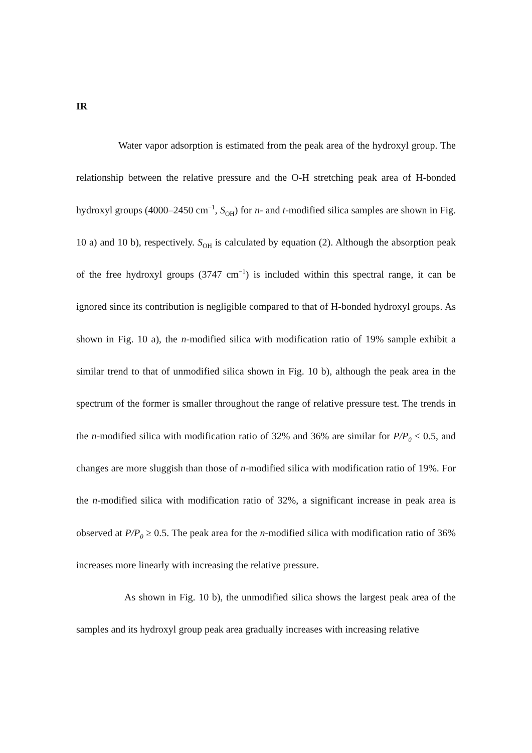IR
Water vapor adsorption is estimated from the peak area of the hydroxyl group. The relationship between the relative pressure and the O-H stretching peak area of H-bonded hydroxyl groups (4000–2450 cm<sup>−1</sup>, S<sub>OH</sub>) for n- and t-modified silica samples are shown in Fig. 10 a) and 10 b), respectively. S<sub>OH</sub> is calculated by equation (2). Although the absorption peak of the free hydroxyl groups (3747 cm<sup>−1</sup>) is included within this spectral range, it can be ignored since its contribution is negligible compared to that of H-bonded hydroxyl groups. As shown in Fig. 10 a), the n-modified silica with modification ratio of 19% sample exhibit a similar trend to that of unmodified silica shown in Fig. 10 b), although the peak area in the spectrum of the former is smaller throughout the range of relative pressure test. The trends in the n-modified silica with modification ratio of 32% and 36% are similar for P/P<sub>0</sub> ≤ 0.5, and changes are more sluggish than those of n-modified silica with modification ratio of 19%. For the n-modified silica with modification ratio of 32%, a significant increase in peak area is observed at P/P<sub>0</sub> ≥ 0.5. The peak area for the n-modified silica with modification ratio of 36% increases more linearly with increasing the relative pressure.
As shown in Fig. 10 b), the unmodified silica shows the largest peak area of the samples and its hydroxyl group peak area gradually increases with increasing relative